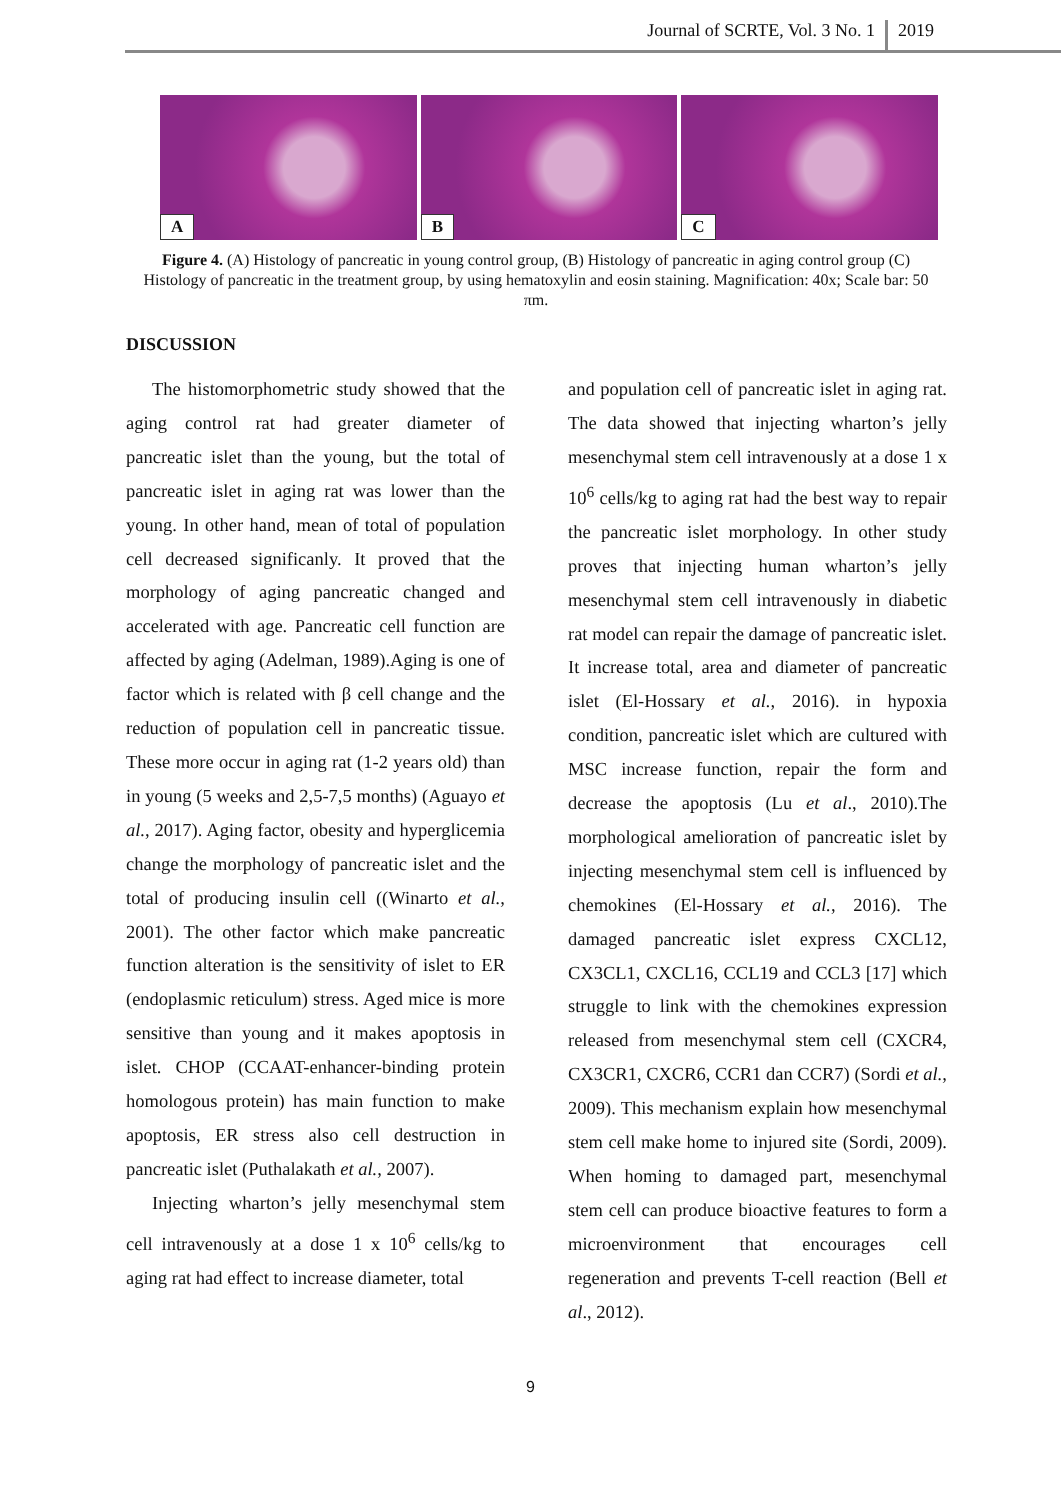Journal of SCRTE, Vol. 3 No. 1 2019
A
B
C
Figure 4. (A) Histology of pancreatic in young control group, (B) Histology of pancreatic in aging control group (C) Histology of pancreatic in the treatment group, by using hematoxylin and eosin staining. Magnification: 40x; Scale bar: 50 πm.
DISCUSSION
The histomorphometric study showed that the aging control rat had greater diameter of pancreatic islet than the young, but the total of pancreatic islet in aging rat was lower than the young. In other hand, mean of total of population cell decreased significanly. It proved that the morphology of aging pancreatic changed and accelerated with age. Pancreatic cell function are affected by aging (Adelman, 1989).Aging is one of factor which is related with β cell change and the reduction of population cell in pancreatic tissue. These more occur in aging rat (1-2 years old) than in young (5 weeks and 2,5-7,5 months) (Aguayo et al., 2017). Aging factor, obesity and hyperglicemia change the morphology of pancreatic islet and the total of producing insulin cell ((Winarto et al., 2001). The other factor which make pancreatic function alteration is the sensitivity of islet to ER (endoplasmic reticulum) stress. Aged mice is more sensitive than young and it makes apoptosis in islet. CHOP (CCAAT-enhancer-binding protein homologous protein) has main function to make apoptosis, ER stress also cell destruction in pancreatic islet (Puthalakath et al., 2007).
Injecting wharton’s jelly mesenchymal stem cell intravenously at a dose 1 x 10<sup>6</sup> cells/kg to aging rat had effect to increase diameter, total
and population cell of pancreatic islet in aging rat. The data showed that injecting wharton’s jelly mesenchymal stem cell intravenously at a dose 1 x 10<sup>6</sup> cells/kg to aging rat had the best way to repair the pancreatic islet morphology. In other study proves that injecting human wharton’s jelly mesenchymal stem cell intravenously in diabetic rat model can repair the damage of pancreatic islet. It increase total, area and diameter of pancreatic islet (El-Hossary et al., 2016). in hypoxia condition, pancreatic islet which are cultured with MSC increase function, repair the form and decrease the apoptosis (Lu et al., 2010).The morphological amelioration of pancreatic islet by injecting mesenchymal stem cell is influenced by chemokines (El-Hossary et al., 2016). The damaged pancreatic islet express CXCL12, CX3CL1, CXCL16, CCL19 and CCL3 [17] which struggle to link with the chemokines expression released from mesenchymal stem cell (CXCR4, CX3CR1, CXCR6, CCR1 dan CCR7) (Sordi et al., 2009). This mechanism explain how mesenchymal stem cell make home to injured site (Sordi, 2009). When homing to damaged part, mesenchymal stem cell can produce bioactive features to form a microenvironment that encourages cell regeneration and prevents T-cell reaction (Bell et al., 2012).
9